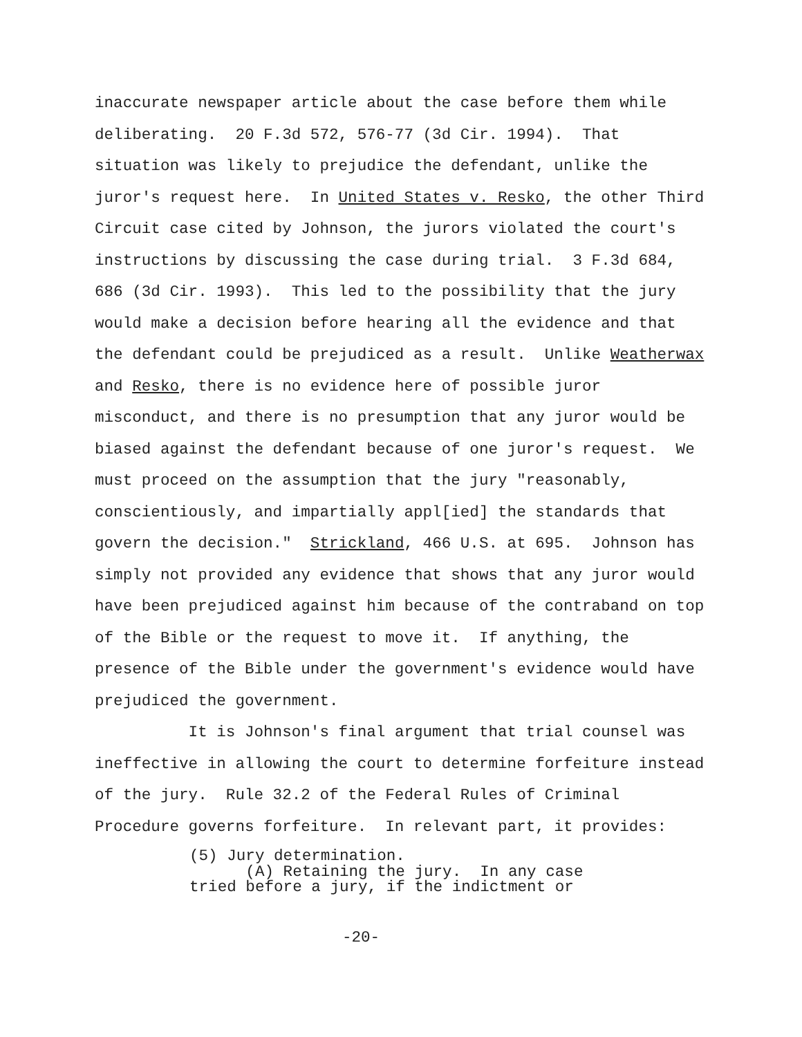inaccurate newspaper article about the case before them while deliberating. 20 F.3d 572, 576-77 (3d Cir. 1994). That situation was likely to prejudice the defendant, unlike the juror's request here. In United States v. Resko, the other Third Circuit case cited by Johnson, the jurors violated the court's instructions by discussing the case during trial. 3 F.3d 684, 686 (3d Cir. 1993). This led to the possibility that the jury would make a decision before hearing all the evidence and that the defendant could be prejudiced as a result. Unlike Weatherwax and Resko, there is no evidence here of possible juror misconduct, and there is no presumption that any juror would be biased against the defendant because of one juror's request. We must proceed on the assumption that the jury "reasonably, conscientiously, and impartially appl[ied] the standards that govern the decision." Strickland, 466 U.S. at 695. Johnson has simply not provided any evidence that shows that any juror would have been prejudiced against him because of the contraband on top of the Bible or the request to move it. If anything, the presence of the Bible under the government's evidence would have prejudiced the government.
It is Johnson's final argument that trial counsel was ineffective in allowing the court to determine forfeiture instead of the jury. Rule 32.2 of the Federal Rules of Criminal Procedure governs forfeiture. In relevant part, it provides:
(5) Jury determination. (A) Retaining the jury. In any case tried before a jury, if the indictment or
-20-